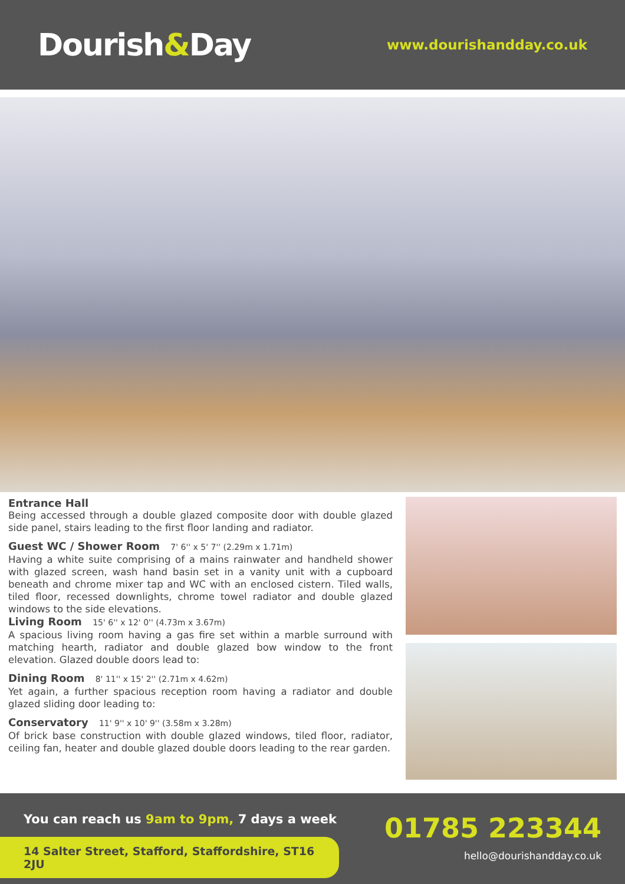Dourish&Day
www.dourishandday.co.uk
Entrance Hall
Being accessed through a double glazed composite door with double glazed side panel, stairs leading to the first floor landing and radiator.
Guest WC / Shower Room 7' 6'' x 5' 7'' (2.29m x 1.71m)
Having a white suite comprising of a mains rainwater and handheld shower with glazed screen, wash hand basin set in a vanity unit with a cupboard beneath and chrome mixer tap and WC with an enclosed cistern. Tiled walls, tiled floor, recessed downlights, chrome towel radiator and double glazed windows to the side elevations.
Living Room 15' 6'' x 12' 0'' (4.73m x 3.67m)
A spacious living room having a gas fire set within a marble surround with matching hearth, radiator and double glazed bow window to the front elevation. Glazed double doors lead to:
Dining Room 8' 11'' x 15' 2'' (2.71m x 4.62m)
Yet again, a further spacious reception room having a radiator and double glazed sliding door leading to:
Conservatory 11' 9'' x 10' 9'' (3.58m x 3.28m)
Of brick base construction with double glazed windows, tiled floor, radiator, ceiling fan, heater and double glazed double doors leading to the rear garden.
You can reach us 9am to 9pm, 7 days a week
14 Salter Street, Stafford, Staffordshire, ST16 2JU
01785 223344
hello@dourishandday.co.uk